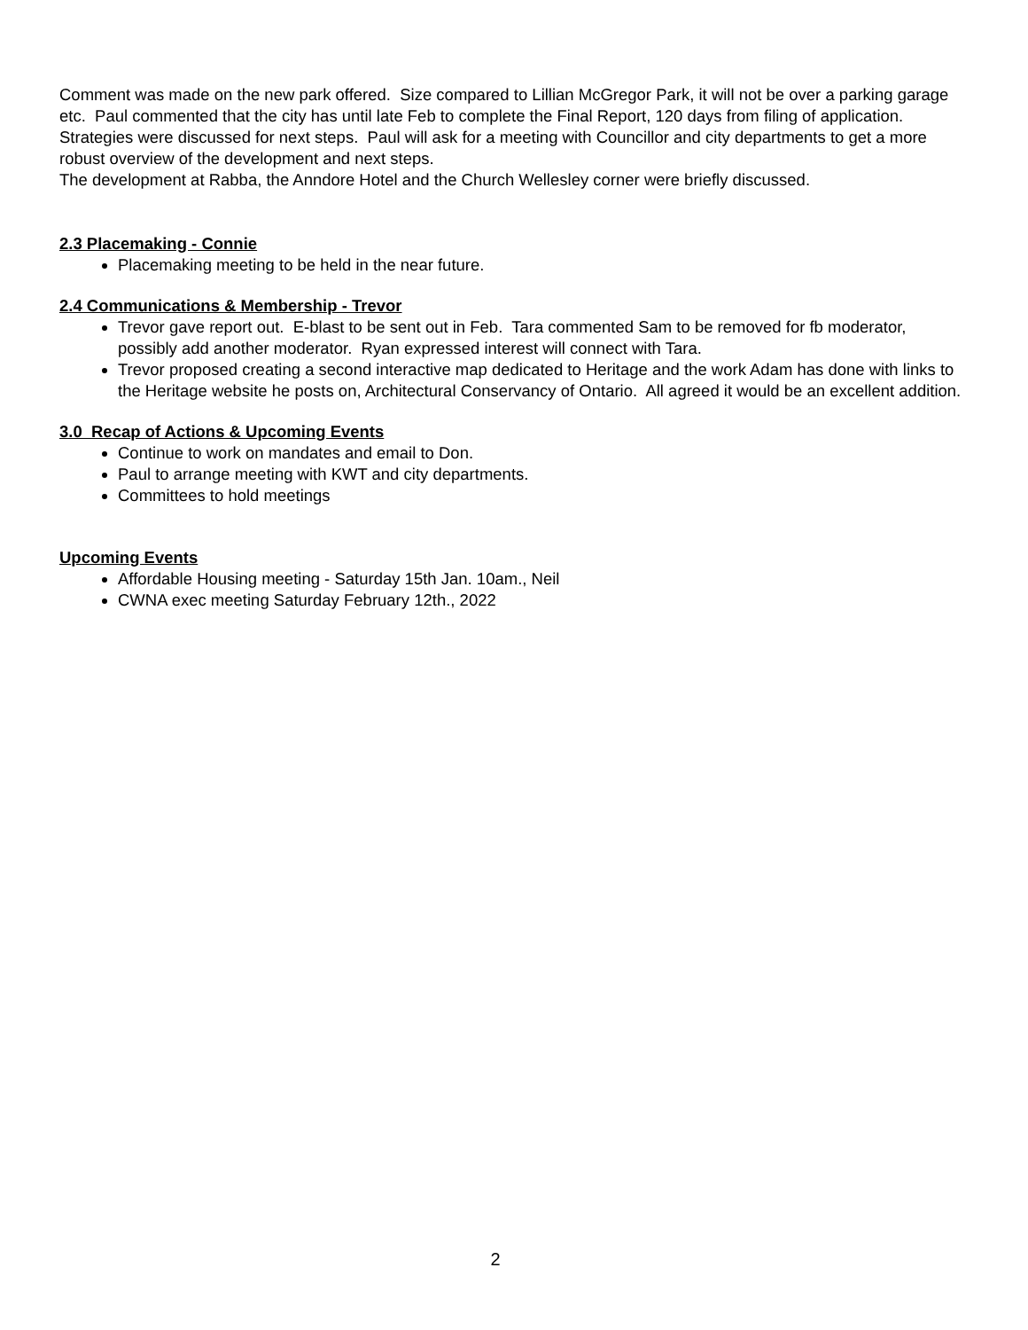Comment was made on the new park offered. Size compared to Lillian McGregor Park, it will not be over a parking garage etc. Paul commented that the city has until late Feb to complete the Final Report, 120 days from filing of application. Strategies were discussed for next steps. Paul will ask for a meeting with Councillor and city departments to get a more robust overview of the development and next steps.
The development at Rabba, the Anndore Hotel and the Church Wellesley corner were briefly discussed.
2.3 Placemaking - Connie
Placemaking meeting to be held in the near future.
2.4 Communications & Membership - Trevor
Trevor gave report out. E-blast to be sent out in Feb. Tara commented Sam to be removed for fb moderator, possibly add another moderator. Ryan expressed interest will connect with Tara.
Trevor proposed creating a second interactive map dedicated to Heritage and the work Adam has done with links to the Heritage website he posts on, Architectural Conservancy of Ontario. All agreed it would be an excellent addition.
3.0 Recap of Actions & Upcoming Events
Continue to work on mandates and email to Don.
Paul to arrange meeting with KWT and city departments.
Committees to hold meetings
Upcoming Events
Affordable Housing meeting - Saturday 15th Jan. 10am., Neil
CWNA exec meeting Saturday February 12th., 2022
2